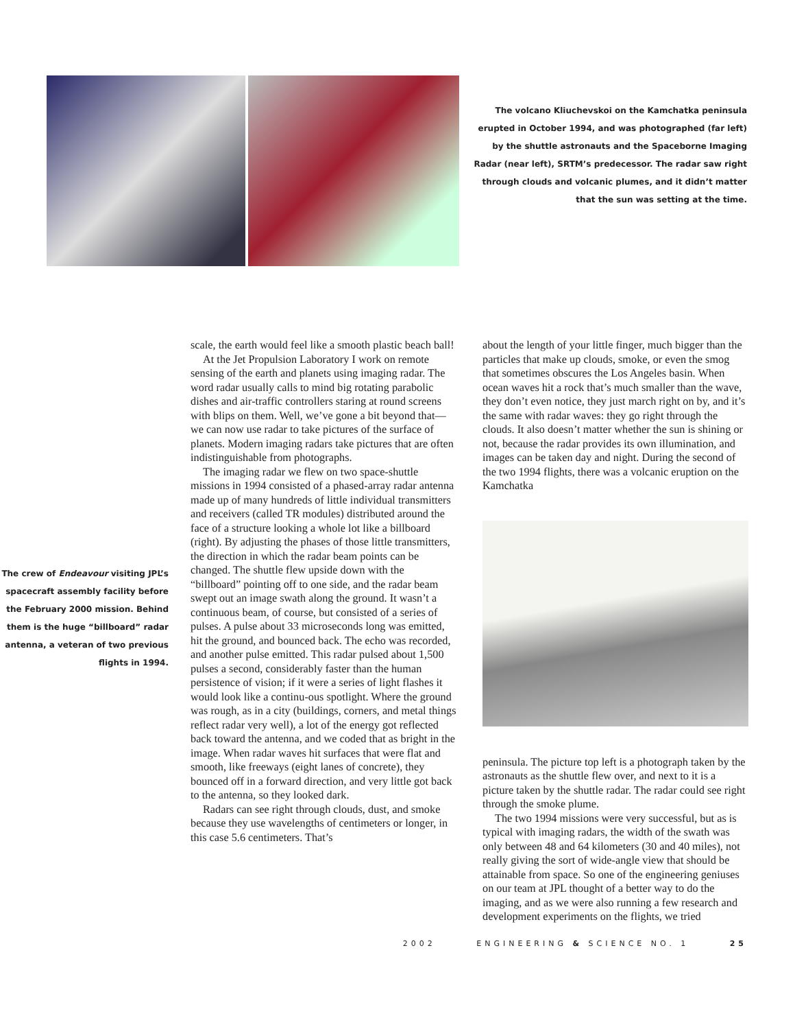The volcano Kliuchevskoi on the Kamchatka peninsula erupted in October 1994, and was photographed (far left) by the shuttle astronauts and the Spaceborne Imaging Radar (near left), SRTM’s predecessor. The radar saw right through clouds and volcanic plumes, and it didn’t matter that the sun was setting at the time.
The crew of Endeavour visiting JPL’s spacecraft assembly facility before the February 2000 mission. Behind them is the huge “billboard” radar antenna, a veteran of two previous flights in 1994.
scale, the earth would feel like a smooth plastic beach ball!
At the Jet Propulsion Laboratory I work on remote sensing of the earth and planets using imaging radar. The word radar usually calls to mind big rotating parabolic dishes and air-traffic controllers staring at round screens with blips on them. Well, we’ve gone a bit beyond that—we can now use radar to take pictures of the surface of planets. Modern imaging radars take pictures that are often indistinguishable from photographs.
The imaging radar we flew on two space-shuttle missions in 1994 consisted of a phased-array radar antenna made up of many hundreds of little individual transmitters and receivers (called TR modules) distributed around the face of a structure looking a whole lot like a billboard (right). By adjusting the phases of those little transmitters, the direction in which the radar beam points can be changed. The shuttle flew upside down with the “billboard” pointing off to one side, and the radar beam swept out an image swath along the ground. It wasn’t a continuous beam, of course, but consisted of a series of pulses. A pulse about 33 microseconds long was emitted, hit the ground, and bounced back. The echo was recorded, and another pulse emitted. This radar pulsed about 1,500 pulses a second, considerably faster than the human persistence of vision; if it were a series of light flashes it would look like a continu-ous spotlight. Where the ground was rough, as in a city (buildings, corners, and metal things reflect radar very well), a lot of the energy got reflected back toward the antenna, and we coded that as bright in the image. When radar waves hit surfaces that were flat and smooth, like freeways (eight lanes of concrete), they bounced off in a forward direction, and very little got back to the antenna, so they looked dark.
Radars can see right through clouds, dust, and smoke because they use wavelengths of centimeters or longer, in this case 5.6 centimeters. That’s
about the length of your little finger, much bigger than the particles that make up clouds, smoke, or even the smog that sometimes obscures the Los Angeles basin. When ocean waves hit a rock that’s much smaller than the wave, they don’t even notice, they just march right on by, and it’s the same with radar waves: they go right through the clouds. It also doesn’t matter whether the sun is shining or not, because the radar provides its own illumination, and images can be taken day and night. During the second of the two 1994 flights, there was a volcanic eruption on the Kamchatka
peninsula. The picture top left is a photograph taken by the astronauts as the shuttle flew over, and next to it is a picture taken by the shuttle radar. The radar could see right through the smoke plume.
The two 1994 missions were very successful, but as is typical with imaging radars, the width of the swath was only between 48 and 64 kilometers (30 and 40 miles), not really giving the sort of wide-angle view that should be attainable from space. So one of the engineering geniuses on our team at JPL thought of a better way to do the imaging, and as we were also running a few research and development experiments on the flights, we tried
2002 ENGINEERING & SCIENCE NO. 1 25